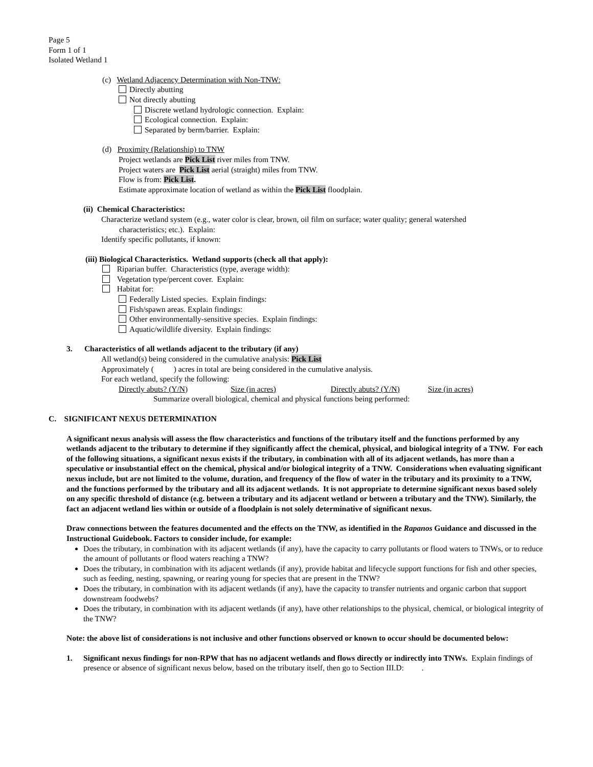Page 5
Form 1 of 1
Isolated Wetland 1
(c) Wetland Adjacency Determination with Non-TNW:
Directly abutting
Not directly abutting
Discrete wetland hydrologic connection. Explain:
Ecological connection. Explain:
Separated by berm/barrier. Explain:
(d) Proximity (Relationship) to TNW
Project wetlands are Pick List river miles from TNW.
Project waters are Pick List aerial (straight) miles from TNW.
Flow is from: Pick List.
Estimate approximate location of wetland as within the Pick List floodplain.
(ii) Chemical Characteristics:
Characterize wetland system (e.g., water color is clear, brown, oil film on surface; water quality; general watershed
characteristics; etc.). Explain:
Identify specific pollutants, if known:
(iii) Biological Characteristics. Wetland supports (check all that apply):
Riparian buffer. Characteristics (type, average width):
Vegetation type/percent cover. Explain:
Habitat for:
Federally Listed species. Explain findings:
Fish/spawn areas. Explain findings:
Other environmentally-sensitive species. Explain findings:
Aquatic/wildlife diversity. Explain findings:
3. Characteristics of all wetlands adjacent to the tributary (if any)
All wetland(s) being considered in the cumulative analysis: Pick List
Approximately ( ) acres in total are being considered in the cumulative analysis.
For each wetland, specify the following:
Directly abuts? (Y/N) Size (in acres) Directly abuts? (Y/N) Size (in acres)
Summarize overall biological, chemical and physical functions being performed:
C. SIGNIFICANT NEXUS DETERMINATION
A significant nexus analysis will assess the flow characteristics and functions of the tributary itself and the functions performed by any wetlands adjacent to the tributary to determine if they significantly affect the chemical, physical, and biological integrity of a TNW. For each of the following situations, a significant nexus exists if the tributary, in combination with all of its adjacent wetlands, has more than a speculative or insubstantial effect on the chemical, physical and/or biological integrity of a TNW. Considerations when evaluating significant nexus include, but are not limited to the volume, duration, and frequency of the flow of water in the tributary and its proximity to a TNW, and the functions performed by the tributary and all its adjacent wetlands. It is not appropriate to determine significant nexus based solely on any specific threshold of distance (e.g. between a tributary and its adjacent wetland or between a tributary and the TNW). Similarly, the fact an adjacent wetland lies within or outside of a floodplain is not solely determinative of significant nexus.
Draw connections between the features documented and the effects on the TNW, as identified in the Rapanos Guidance and discussed in the Instructional Guidebook. Factors to consider include, for example:
Does the tributary, in combination with its adjacent wetlands (if any), have the capacity to carry pollutants or flood waters to TNWs, or to reduce the amount of pollutants or flood waters reaching a TNW?
Does the tributary, in combination with its adjacent wetlands (if any), provide habitat and lifecycle support functions for fish and other species, such as feeding, nesting, spawning, or rearing young for species that are present in the TNW?
Does the tributary, in combination with its adjacent wetlands (if any), have the capacity to transfer nutrients and organic carbon that support downstream foodwebs?
Does the tributary, in combination with its adjacent wetlands (if any), have other relationships to the physical, chemical, or biological integrity of the TNW?
Note: the above list of considerations is not inclusive and other functions observed or known to occur should be documented below:
1. Significant nexus findings for non-RPW that has no adjacent wetlands and flows directly or indirectly into TNWs. Explain findings of presence or absence of significant nexus below, based on the tributary itself, then go to Section III.D: .